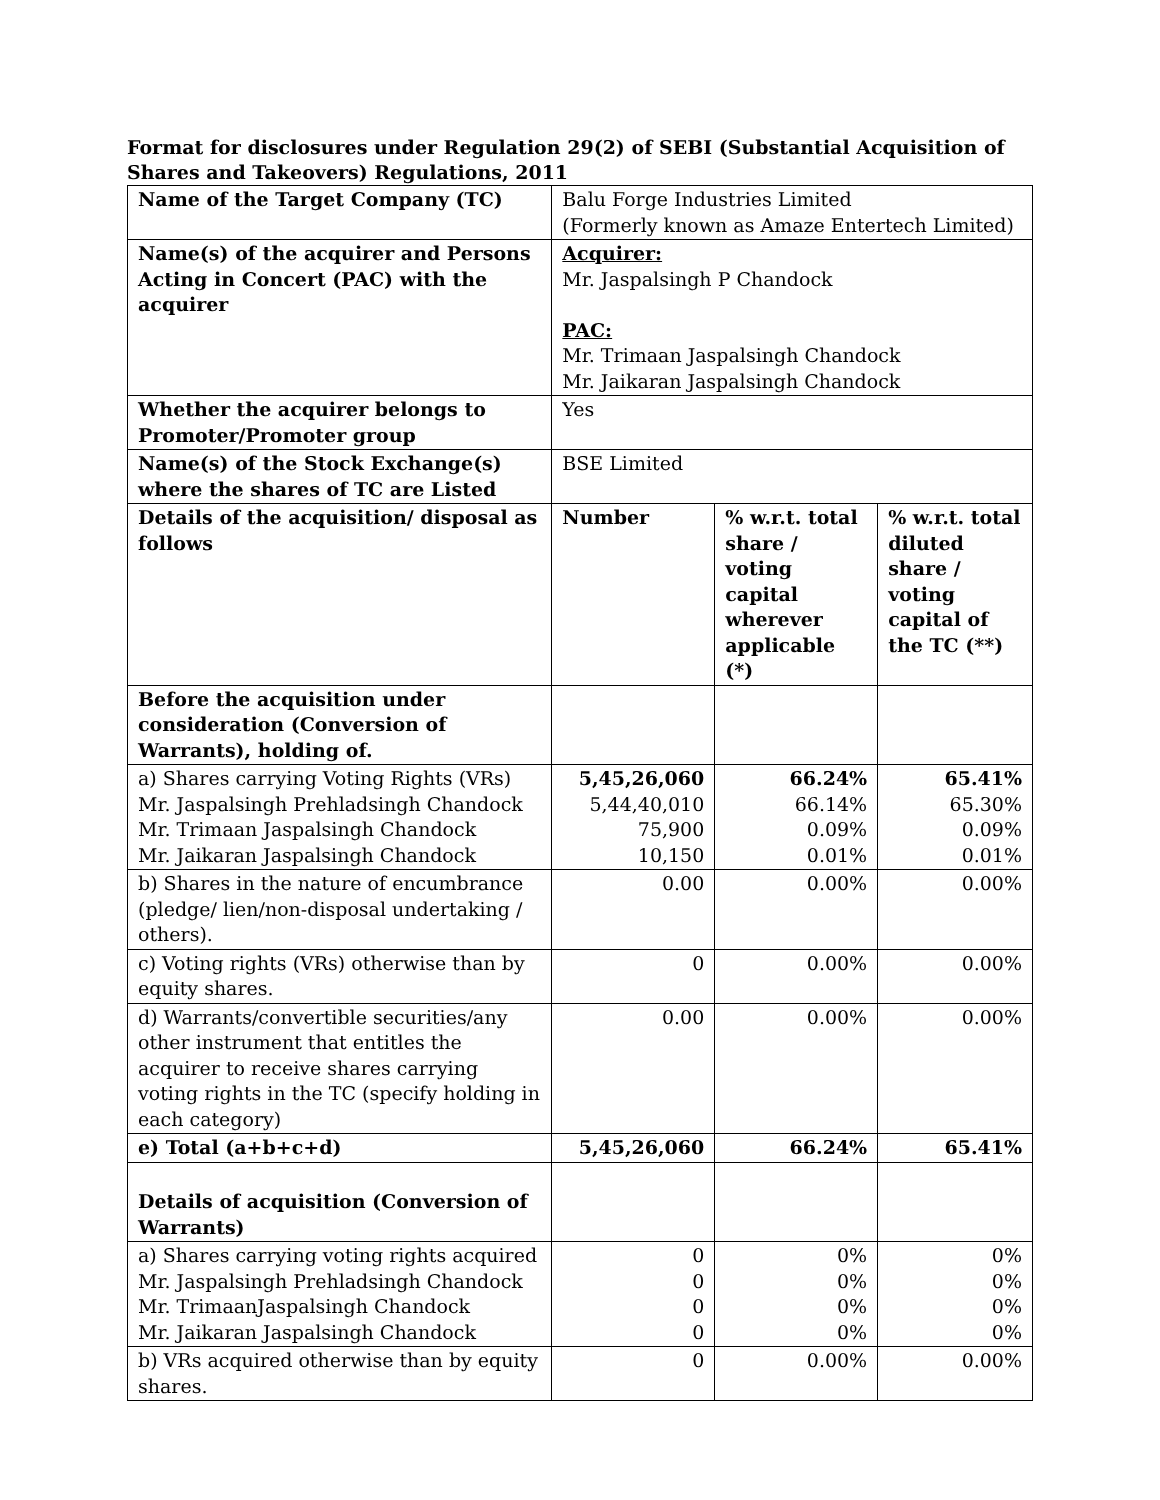Format for disclosures under Regulation 29(2) of SEBI (Substantial Acquisition of Shares and Takeovers) Regulations, 2011
| Name of the Target Company (TC) | Balu Forge Industries Limited (Formerly known as Amaze Entertech Limited) | | |
| Name(s) of the acquirer and Persons Acting in Concert (PAC) with the acquirer | Acquirer: Mr. Jaspalsingh P Chandock PAC: Mr. Trimaan Jaspalsingh Chandock Mr. Jaikaran Jaspalsingh Chandock | | |
| Whether the acquirer belongs to Promoter/Promoter group | Yes | | |
| Name(s) of the Stock Exchange(s) where the shares of TC are Listed | BSE Limited | | |
| Details of the acquisition/ disposal as follows | Number | % w.r.t. total share / voting capital wherever applicable (*) | % w.r.t. total diluted share / voting capital of the TC (**) |
| Before the acquisition under consideration (Conversion of Warrants), holding of. | | | |
| a) Shares carrying Voting Rights (VRs) Mr. Jaspalsingh Prehladsingh Chandock Mr. Trimaan Jaspalsingh Chandock Mr. Jaikaran Jaspalsingh Chandock | 5,45,26,060 5,44,40,010 75,900 10,150 | 66.24% 66.14% 0.09% 0.01% | 65.41% 65.30% 0.09% 0.01% |
| b) Shares in the nature of encumbrance (pledge/ lien/non-disposal undertaking / others). | 0.00 | 0.00% | 0.00% |
| c) Voting rights (VRs) otherwise than by equity shares. | 0 | 0.00% | 0.00% |
| d) Warrants/convertible securities/any other instrument that entitles the acquirer to receive shares carrying voting rights in the TC (specify holding in each category) | 0.00 | 0.00% | 0.00% |
| e) Total (a+b+c+d) | 5,45,26,060 | 66.24% | 65.41% |
| Details of acquisition (Conversion of Warrants) | | | |
| a) Shares carrying voting rights acquired Mr. Jaspalsingh Prehladsingh Chandock Mr. TrimaanJaspalsingh Chandock Mr. Jaikaran Jaspalsingh Chandock | 0 0 0 0 | 0% 0% 0% 0% | 0% 0% 0% 0% |
| b) VRs acquired otherwise than by equity shares. | 0 | 0.00% | 0.00% |